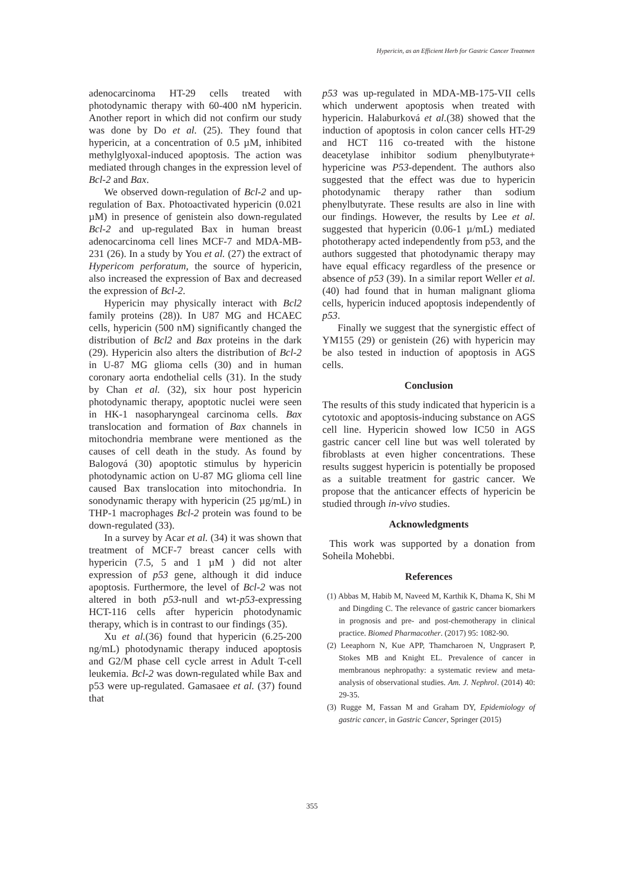Hypericin, as an Efficient Herb for Gastric Cancer Treatmen
adenocarcinoma HT-29 cells treated with photodynamic therapy with 60-400 nM hypericin. Another report in which did not confirm our study was done by Do et al. (25). They found that hypericin, at a concentration of 0.5 µM, inhibited methylglyoxal-induced apoptosis. The action was mediated through changes in the expression level of Bcl-2 and Bax.
We observed down-regulation of Bcl-2 and up-regulation of Bax. Photoactivated hypericin (0.021 µM) in presence of genistein also down-regulated Bcl-2 and up-regulated Bax in human breast adenocarcinoma cell lines MCF-7 and MDA-MB-231 (26). In a study by You et al. (27) the extract of Hypericom perforatum, the source of hypericin, also increased the expression of Bax and decreased the expression of Bcl-2.
Hypericin may physically interact with Bcl2 family proteins (28)). In U87 MG and HCAEC cells, hypericin (500 nM) significantly changed the distribution of Bcl2 and Bax proteins in the dark (29). Hypericin also alters the distribution of Bcl-2 in U-87 MG glioma cells (30) and in human coronary aorta endothelial cells (31). In the study by Chan et al. (32), six hour post hypericin photodynamic therapy, apoptotic nuclei were seen in HK-1 nasopharyngeal carcinoma cells. Bax translocation and formation of Bax channels in mitochondria membrane were mentioned as the causes of cell death in the study. As found by Balogová (30) apoptotic stimulus by hypericin photodynamic action on U-87 MG glioma cell line caused Bax translocation into mitochondria. In sonodynamic therapy with hypericin (25 µg/mL) in THP-1 macrophages Bcl-2 protein was found to be down-regulated (33).
In a survey by Acar et al. (34) it was shown that treatment of MCF-7 breast cancer cells with hypericin (7.5, 5 and 1 µM ) did not alter expression of p53 gene, although it did induce apoptosis. Furthermore, the level of Bcl-2 was not altered in both p53-null and wt-p53-expressing HCT-116 cells after hypericin photodynamic therapy, which is in contrast to our findings (35).
Xu et al.(36) found that hypericin (6.25-200 ng/mL) photodynamic therapy induced apoptosis and G2/M phase cell cycle arrest in Adult T-cell leukemia. Bcl-2 was down-regulated while Bax and p53 were up-regulated. Gamasaee et al. (37) found that
p53 was up-regulated in MDA-MB-175-VII cells which underwent apoptosis when treated with hypericin. Halaburková et al.(38) showed that the induction of apoptosis in colon cancer cells HT-29 and HCT 116 co-treated with the histone deacetylase inhibitor sodium phenylbutyrate+ hypericine was P53-dependent. The authors also suggested that the effect was due to hypericin photodynamic therapy rather than sodium phenylbutyrate. These results are also in line with our findings. However, the results by Lee et al. suggested that hypericin (0.06-1 µ/mL) mediated phototherapy acted independently from p53, and the authors suggested that photodynamic therapy may have equal efficacy regardless of the presence or absence of p53 (39). In a similar report Weller et al. (40) had found that in human malignant glioma cells, hypericin induced apoptosis independently of p53.
Finally we suggest that the synergistic effect of YM155 (29) or genistein (26) with hypericin may be also tested in induction of apoptosis in AGS cells.
Conclusion
The results of this study indicated that hypericin is a cytotoxic and apoptosis-inducing substance on AGS cell line. Hypericin showed low IC50 in AGS gastric cancer cell line but was well tolerated by fibroblasts at even higher concentrations. These results suggest hypericin is potentially be proposed as a suitable treatment for gastric cancer. We propose that the anticancer effects of hypericin be studied through in-vivo studies.
Acknowledgments
This work was supported by a donation from Soheila Mohebbi.
References
(1) Abbas M, Habib M, Naveed M, Karthik K, Dhama K, Shi M and Dingding C. The relevance of gastric cancer biomarkers in prognosis and pre- and post-chemotherapy in clinical practice. Biomed Pharmacother. (2017) 95: 1082-90.
(2) Leeaphorn N, Kue APP, Thamcharoen N, Ungprasert P, Stokes MB and Knight EL. Prevalence of cancer in membranous nephropathy: a systematic review and meta-analysis of observational studies. Am. J. Nephrol. (2014) 40: 29-35.
(3) Rugge M, Fassan M and Graham DY, Epidemiology of gastric cancer, in Gastric Cancer, Springer (2015)
355